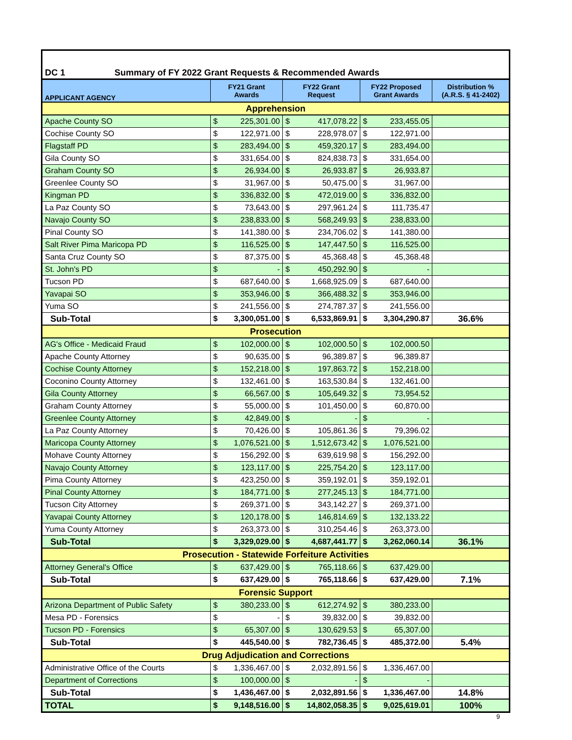| DC 1 Summary of FY 2022 Grant Requests & Recommended Awards | | | | | | | |
| APPLICANT AGENCY | FY21 Grant Awards | | FY22 Grant Request | | FY22 Proposed Grant Awards | | Distribution % (A.R.S. § 41-2402) |
| Apprehension | | | | | | | |
| Apache County SO | $ | 225,301.00 | $ | 417,078.22 | $ | 233,455.05 | |
| Cochise County SO | $ | 122,971.00 | $ | 228,978.07 | $ | 122,971.00 | |
| Flagstaff PD | $ | 283,494.00 | $ | 459,320.17 | $ | 283,494.00 | |
| Gila County SO | $ | 331,654.00 | $ | 824,838.73 | $ | 331,654.00 | |
| Graham County SO | $ | 26,934.00 | $ | 26,933.87 | $ | 26,933.87 | |
| Greenlee County SO | $ | 31,967.00 | $ | 50,475.00 | $ | 31,967.00 | |
| Kingman PD | $ | 336,832.00 | $ | 472,019.00 | $ | 336,832.00 | |
| La Paz County SO | $ | 73,643.00 | $ | 297,961.24 | $ | 111,735.47 | |
| Navajo County SO | $ | 238,833.00 | $ | 568,249.93 | $ | 238,833.00 | |
| Pinal County SO | $ | 141,380.00 | $ | 234,706.02 | $ | 141,380.00 | |
| Salt River Pima Maricopa PD | $ | 116,525.00 | $ | 147,447.50 | $ | 116,525.00 | |
| Santa Cruz County SO | $ | 87,375.00 | $ | 45,368.48 | $ | 45,368.48 | |
| St. John's PD | $ | - | $ | 450,292.90 | $ | - | |
| Tucson PD | $ | 687,640.00 | $ | 1,668,925.09 | $ | 687,640.00 | |
| Yavapai SO | $ | 353,946.00 | $ | 366,488.32 | $ | 353,946.00 | |
| Yuma SO | $ | 241,556.00 | $ | 274,787.37 | $ | 241,556.00 | |
| Sub-Total | $ | 3,300,051.00 | $ | 6,533,869.91 | $ | 3,304,290.87 | 36.6% |
| Prosecution | | | | | | | |
| AG's Office - Medicaid Fraud | $ | 102,000.00 | $ | 102,000.50 | $ | 102,000.50 | |
| Apache County Attorney | $ | 90,635.00 | $ | 96,389.87 | $ | 96,389.87 | |
| Cochise County Attorney | $ | 152,218.00 | $ | 197,863.72 | $ | 152,218.00 | |
| Coconino County Attorney | $ | 132,461.00 | $ | 163,530.84 | $ | 132,461.00 | |
| Gila County Attorney | $ | 66,567.00 | $ | 105,649.32 | $ | 73,954.52 | |
| Graham County Attorney | $ | 55,000.00 | $ | 101,450.00 | $ | 60,870.00 | |
| Greenlee County Attorney | $ | 42,849.00 | $ | - | $ | - | |
| La Paz County Attorney | $ | 70,426.00 | $ | 105,861.36 | $ | 79,396.02 | |
| Maricopa County Attorney | $ | 1,076,521.00 | $ | 1,512,673.42 | $ | 1,076,521.00 | |
| Mohave County Attorney | $ | 156,292.00 | $ | 639,619.98 | $ | 156,292.00 | |
| Navajo County Attorney | $ | 123,117.00 | $ | 225,754.20 | $ | 123,117.00 | |
| Pima County Attorney | $ | 423,250.00 | $ | 359,192.01 | $ | 359,192.01 | |
| Pinal County Attorney | $ | 184,771.00 | $ | 277,245.13 | $ | 184,771.00 | |
| Tucson City Attorney | $ | 269,371.00 | $ | 343,142.27 | $ | 269,371.00 | |
| Yavapai County Attorney | $ | 120,178.00 | $ | 146,814.69 | $ | 132,133.22 | |
| Yuma County Attorney | $ | 263,373.00 | $ | 310,254.46 | $ | 263,373.00 | |
| Sub-Total | $ | 3,329,029.00 | $ | 4,687,441.77 | $ | 3,262,060.14 | 36.1% |
| Prosecution - Statewide Forfeiture Activities | | | | | | | |
| Attorney General's Office | $ | 637,429.00 | $ | 765,118.66 | $ | 637,429.00 | |
| Sub-Total | $ | 637,429.00 | $ | 765,118.66 | $ | 637,429.00 | 7.1% |
| Forensic Support | | | | | | | |
| Arizona Department of Public Safety | $ | 380,233.00 | $ | 612,274.92 | $ | 380,233.00 | |
| Mesa PD - Forensics | $ | - | $ | 39,832.00 | $ | 39,832.00 | |
| Tucson PD - Forensics | $ | 65,307.00 | $ | 130,629.53 | $ | 65,307.00 | |
| Sub-Total | $ | 445,540.00 | $ | 782,736.45 | $ | 485,372.00 | 5.4% |
| Drug Adjudication and Corrections | | | | | | | |
| Administrative Office of the Courts | $ | 1,336,467.00 | $ | 2,032,891.56 | $ | 1,336,467.00 | |
| Department of Corrections | $ | 100,000.00 | $ | - | $ | - | |
| Sub-Total | $ | 1,436,467.00 | $ | 2,032,891.56 | $ | 1,336,467.00 | 14.8% |
| TOTAL | $ | 9,148,516.00 | $ | 14,802,058.35 | $ | 9,025,619.01 | 100% |
9